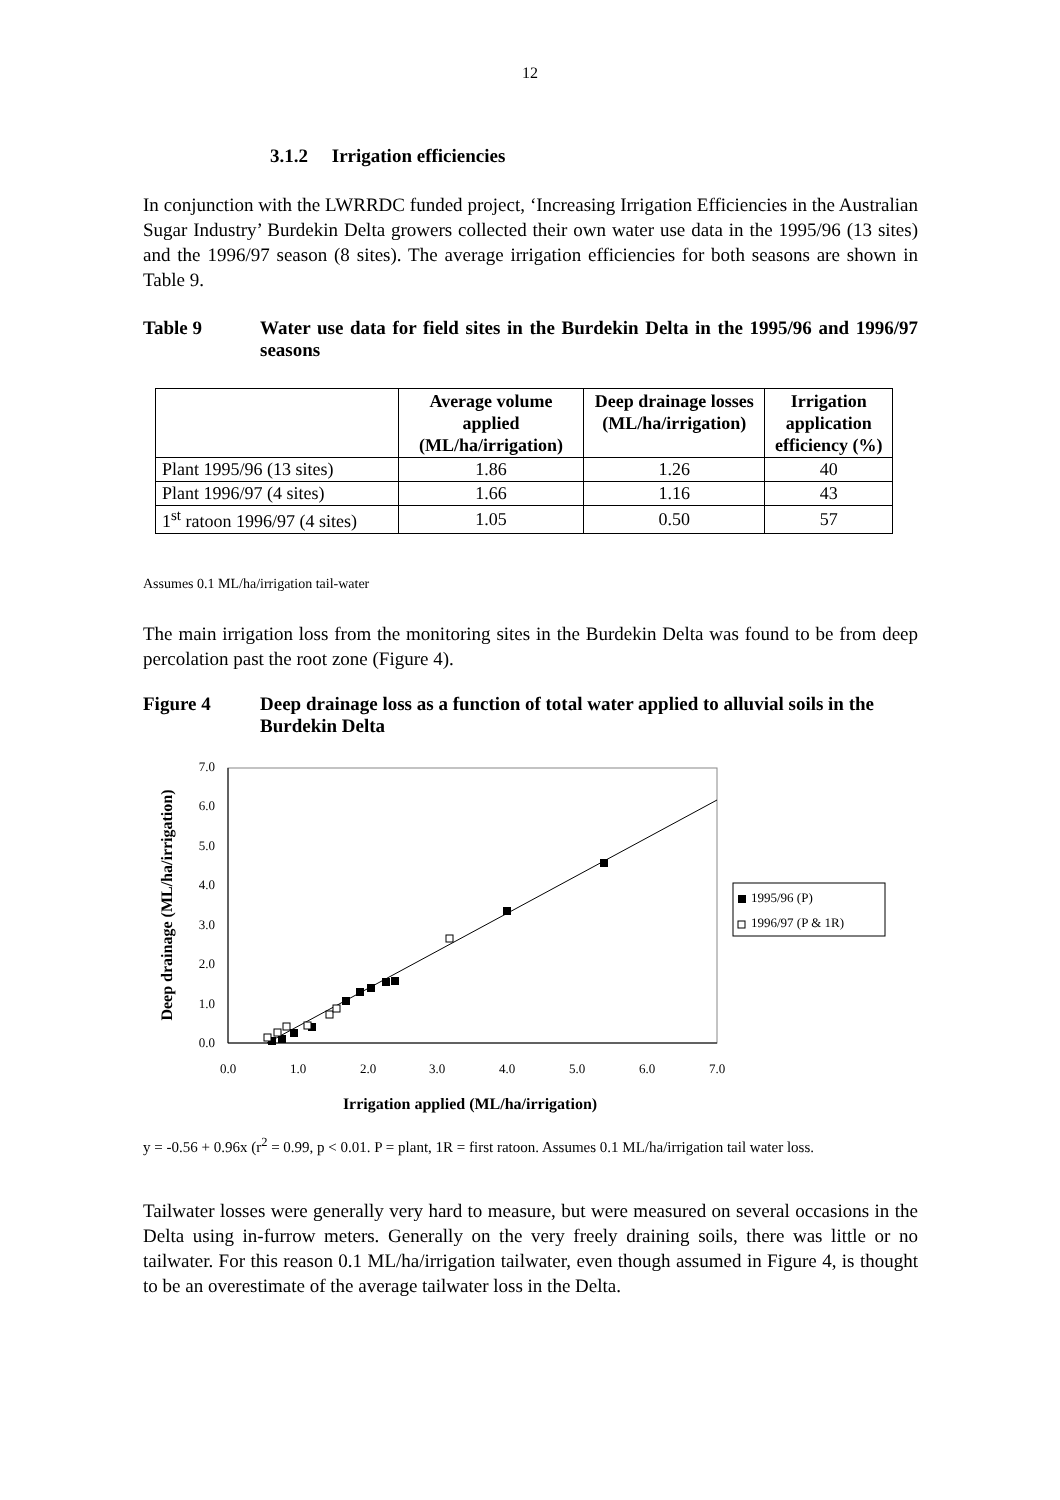12
3.1.2 Irrigation efficiencies
In conjunction with the LWRRDC funded project, ‘Increasing Irrigation Efficiencies in the Australian Sugar Industry’ Burdekin Delta growers collected their own water use data in the 1995/96 (13 sites) and the 1996/97 season (8 sites). The average irrigation efficiencies for both seasons are shown in Table 9.
Table 9 Water use data for field sites in the Burdekin Delta in the 1995/96 and 1996/97 seasons
| | Average volume applied (ML/ha/irrigation) | Deep drainage losses (ML/ha/irrigation) | Irrigation application efficiency (%) |
| --- | --- | --- | --- |
| Plant 1995/96 (13 sites) | 1.86 | 1.26 | 40 |
| Plant 1996/97 (4 sites) | 1.66 | 1.16 | 43 |
| 1<sup>st</sup> ratoon 1996/97 (4 sites) | 1.05 | 0.50 | 57 |
Assumes 0.1 ML/ha/irrigation tail-water
The main irrigation loss from the monitoring sites in the Burdekin Delta was found to be from deep percolation past the root zone (Figure 4).
Figure 4 Deep drainage loss as a function of total water applied to alluvial soils in the Burdekin Delta
0.0
1.0
2.0
3.0
4.0
5.0
6.0
7.0
0.0
1.0
2.0
3.0
4.0
5.0
6.0
7.0
1995/96 (P)
1996/97 (P & 1R)
Irrigation applied (ML/ha/irrigation)
Deep drainage (ML/ha/irrigation)
y = -0.56 + 0.96x (r<sup>2</sup> = 0.99, p < 0.01. P = plant, 1R = first ratoon. Assumes 0.1 ML/ha/irrigation tail water loss.
Tailwater losses were generally very hard to measure, but were measured on several occasions in the Delta using in-furrow meters. Generally on the very freely draining soils, there was little or no tailwater. For this reason 0.1 ML/ha/irrigation tailwater, even though assumed in Figure 4, is thought to be an overestimate of the average tailwater loss in the Delta.